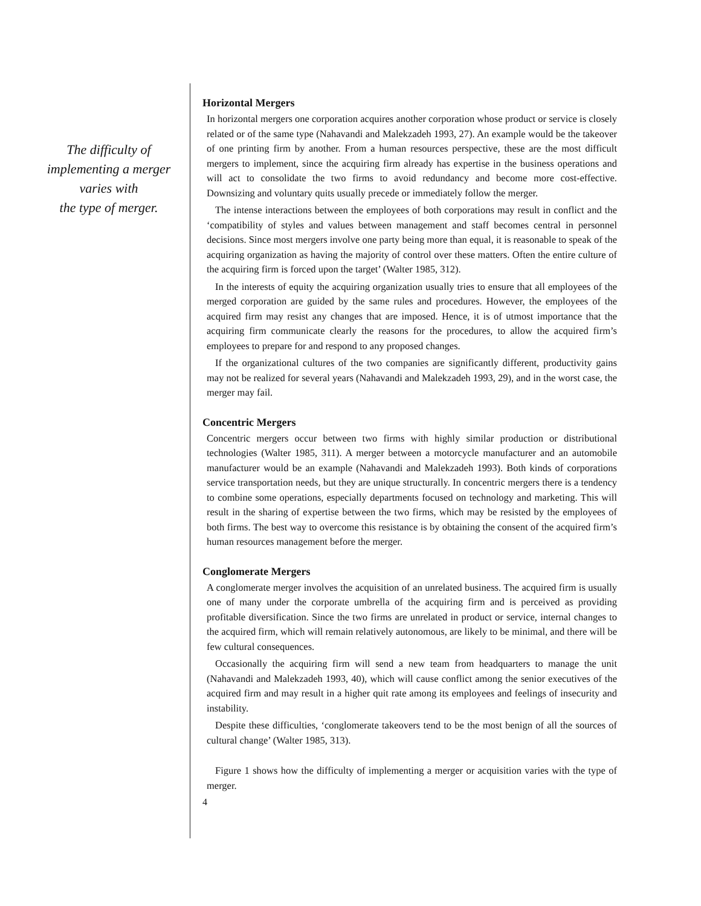The difficulty of
implementing a merger
varies with
the type of merger.
Horizontal Mergers
In horizontal mergers one corporation acquires another corporation whose product or service is closely related or of the same type (Nahavandi and Malekzadeh 1993, 27). An example would be the takeover of one printing firm by another. From a human resources perspective, these are the most difficult mergers to implement, since the acquiring firm already has expertise in the business operations and will act to consolidate the two firms to avoid redundancy and become more cost-effective. Downsizing and voluntary quits usually precede or immediately follow the merger.
The intense interactions between the employees of both corporations may result in conflict and the ‘compatibility of styles and values between management and staff becomes central in personnel decisions. Since most mergers involve one party being more than equal, it is reasonable to speak of the acquiring organization as having the majority of control over these matters. Often the entire culture of the acquiring firm is forced upon the target’ (Walter 1985, 312).
In the interests of equity the acquiring organization usually tries to ensure that all employees of the merged corporation are guided by the same rules and procedures. However, the employees of the acquired firm may resist any changes that are imposed. Hence, it is of utmost importance that the acquiring firm communicate clearly the reasons for the procedures, to allow the acquired firm’s employees to prepare for and respond to any proposed changes.
If the organizational cultures of the two companies are significantly different, productivity gains may not be realized for several years (Nahavandi and Malekzadeh 1993, 29), and in the worst case, the merger may fail.
Concentric Mergers
Concentric mergers occur between two firms with highly similar production or distributional technologies (Walter 1985, 311). A merger between a motorcycle manufacturer and an automobile manufacturer would be an example (Nahavandi and Malekzadeh 1993). Both kinds of corporations service transportation needs, but they are unique structurally. In concentric mergers there is a tendency to combine some operations, especially departments focused on technology and marketing. This will result in the sharing of expertise between the two firms, which may be resisted by the employees of both firms. The best way to overcome this resistance is by obtaining the consent of the acquired firm’s human resources management before the merger.
Conglomerate Mergers
A conglomerate merger involves the acquisition of an unrelated business. The acquired firm is usually one of many under the corporate umbrella of the acquiring firm and is perceived as providing profitable diversification. Since the two firms are unrelated in product or service, internal changes to the acquired firm, which will remain relatively autonomous, are likely to be minimal, and there will be few cultural consequences.
Occasionally the acquiring firm will send a new team from headquarters to manage the unit (Nahavandi and Malekzadeh 1993, 40), which will cause conflict among the senior executives of the acquired firm and may result in a higher quit rate among its employees and feelings of insecurity and instability.
Despite these difficulties, ‘conglomerate takeovers tend to be the most benign of all the sources of cultural change’ (Walter 1985, 313).
Figure 1 shows how the difficulty of implementing a merger or acquisition varies with the type of merger.
4